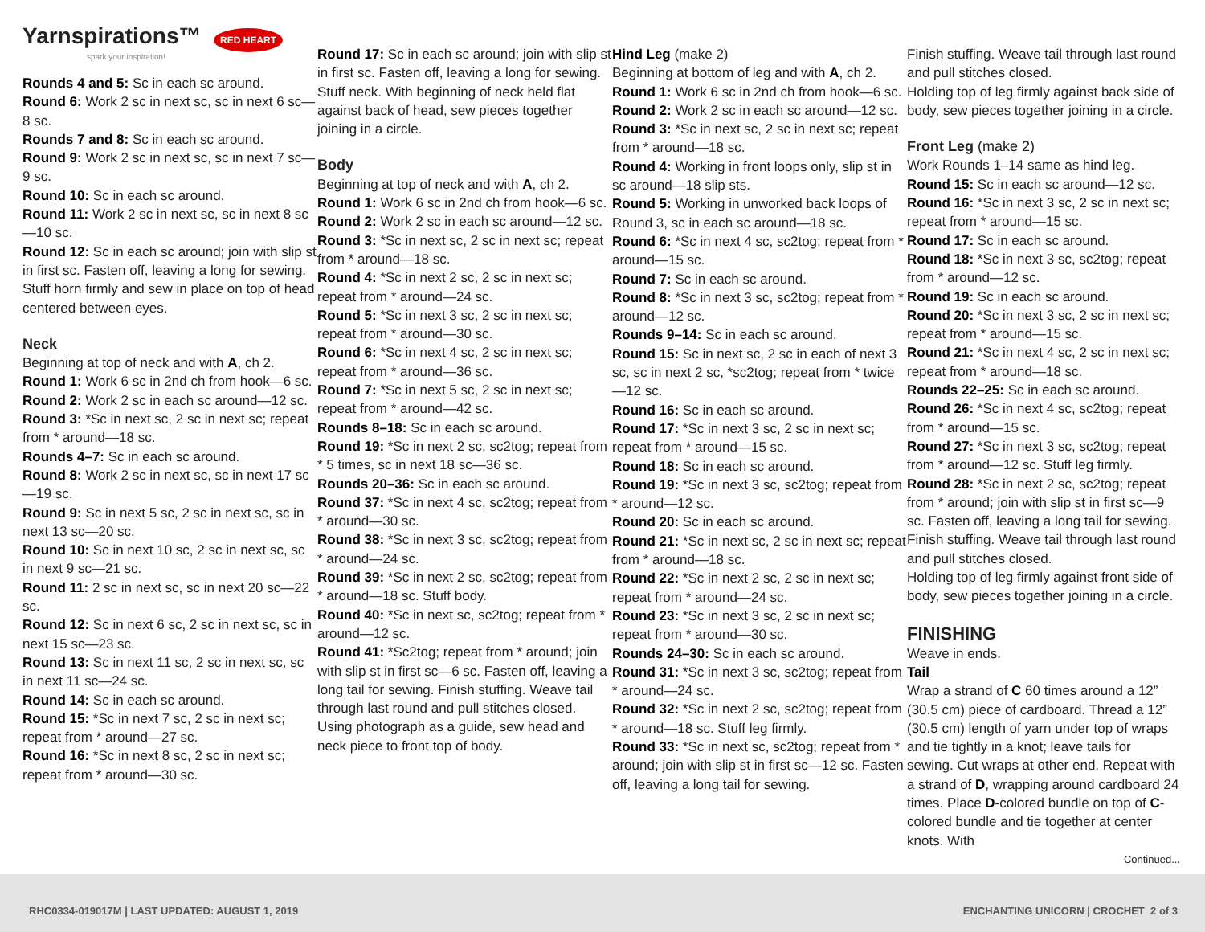Yarnspirations™ RED HEART
spark your inspiration!
Rounds 4 and 5: Sc in each sc around.
Round 6: Work 2 sc in next sc, sc in next 6 sc—8 sc.
Rounds 7 and 8: Sc in each sc around.
Round 9: Work 2 sc in next sc, sc in next 7 sc—9 sc.
Round 10: Sc in each sc around.
Round 11: Work 2 sc in next sc, sc in next 8 sc—10 sc.
Round 12: Sc in each sc around; join with slip st in first sc. Fasten off, leaving a long for sewing. Stuff horn firmly and sew in place on top of head centered between eyes.
Neck
Beginning at top of neck and with A, ch 2.
Round 1: Work 6 sc in 2nd ch from hook—6 sc.
Round 2: Work 2 sc in each sc around—12 sc.
Round 3: *Sc in next sc, 2 sc in next sc; repeat from * around—18 sc.
Rounds 4–7: Sc in each sc around.
Round 8: Work 2 sc in next sc, sc in next 17 sc—19 sc.
Round 9: Sc in next 5 sc, 2 sc in next sc, sc in next 13 sc—20 sc.
Round 10: Sc in next 10 sc, 2 sc in next sc, sc in next 9 sc—21 sc.
Round 11: 2 sc in next sc, sc in next 20 sc—22 sc.
Round 12: Sc in next 6 sc, 2 sc in next sc, sc in next 15 sc—23 sc.
Round 13: Sc in next 11 sc, 2 sc in next sc, sc in next 11 sc—24 sc.
Round 14: Sc in each sc around.
Round 15: *Sc in next 7 sc, 2 sc in next sc; repeat from * around—27 sc.
Round 16: *Sc in next 8 sc, 2 sc in next sc; repeat from * around—30 sc.
Round 17: Sc in each sc around; join with slip st in first sc. Fasten off, leaving a long for sewing. Stuff neck. With beginning of neck held flat against back of head, sew pieces together joining in a circle.
Body
Beginning at top of neck and with A, ch 2.
Round 1: Work 6 sc in 2nd ch from hook—6 sc.
Round 2: Work 2 sc in each sc around—12 sc.
Round 3: *Sc in next sc, 2 sc in next sc; repeat from * around—18 sc.
Round 4: *Sc in next 2 sc, 2 sc in next sc; repeat from * around—24 sc.
Round 5: *Sc in next 3 sc, 2 sc in next sc; repeat from * around—30 sc.
Round 6: *Sc in next 4 sc, 2 sc in next sc; repeat from * around—36 sc.
Round 7: *Sc in next 5 sc, 2 sc in next sc; repeat from * around—42 sc.
Rounds 8–18: Sc in each sc around.
Round 19: *Sc in next 2 sc, sc2tog; repeat from * 5 times, sc in next 18 sc—36 sc.
Rounds 20–36: Sc in each sc around.
Round 37: *Sc in next 4 sc, sc2tog; repeat from * around—30 sc.
Round 38: *Sc in next 3 sc, sc2tog; repeat from * around—24 sc.
Round 39: *Sc in next 2 sc, sc2tog; repeat from * around—18 sc. Stuff body.
Round 40: *Sc in next sc, sc2tog; repeat from * around—12 sc.
Round 41: *Sc2tog; repeat from * around; join with slip st in first sc—6 sc. Fasten off, leaving a long tail for sewing. Finish stuffing. Weave tail through last round and pull stitches closed.
Using photograph as a guide, sew head and neck piece to front top of body.
Hind Leg (make 2)
Beginning at bottom of leg and with A, ch 2.
Round 1: Work 6 sc in 2nd ch from hook—6 sc.
Round 2: Work 2 sc in each sc around—12 sc.
Round 3: *Sc in next sc, 2 sc in next sc; repeat from * around—18 sc.
Round 4: Working in front loops only, slip st in sc around—18 slip sts.
Round 5: Working in unworked back loops of Round 3, sc in each sc around—18 sc.
Round 6: *Sc in next 4 sc, sc2tog; repeat from * around—15 sc.
Round 7: Sc in each sc around.
Round 8: *Sc in next 3 sc, sc2tog; repeat from * around—12 sc.
Rounds 9–14: Sc in each sc around.
Round 15: Sc in next sc, 2 sc in each of next 3 sc, sc in next 2 sc, *sc2tog; repeat from * twice—12 sc.
Round 16: Sc in each sc around.
Round 17: *Sc in next 3 sc, 2 sc in next sc; repeat from * around—15 sc.
Round 18: Sc in each sc around.
Round 19: *Sc in next 3 sc, sc2tog; repeat from * around—12 sc.
Round 20: Sc in each sc around.
Round 21: *Sc in next sc, 2 sc in next sc; repeat from * around—18 sc.
Round 22: *Sc in next 2 sc, 2 sc in next sc; repeat from * around—24 sc.
Round 23: *Sc in next 3 sc, 2 sc in next sc; repeat from * around—30 sc.
Rounds 24–30: Sc in each sc around.
Round 31: *Sc in next 3 sc, sc2tog; repeat from * around—24 sc.
Round 32: *Sc in next 2 sc, sc2tog; repeat from * around—18 sc. Stuff leg firmly.
Round 33: *Sc in next sc, sc2tog; repeat from * around; join with slip st in first sc—12 sc. Fasten off, leaving a long tail for sewing.
Finish stuffing. Weave tail through last round and pull stitches closed.
Holding top of leg firmly against back side of body, sew pieces together joining in a circle.
Front Leg (make 2)
Work Rounds 1–14 same as hind leg.
Round 15: Sc in each sc around—12 sc.
Round 16: *Sc in next 3 sc, 2 sc in next sc; repeat from * around—15 sc.
Round 17: Sc in each sc around.
Round 18: *Sc in next 3 sc, sc2tog; repeat from * around—12 sc.
Round 19: Sc in each sc around.
Round 20: *Sc in next 3 sc, 2 sc in next sc; repeat from * around—15 sc.
Round 21: *Sc in next 4 sc, 2 sc in next sc; repeat from * around—18 sc.
Rounds 22–25: Sc in each sc around.
Round 26: *Sc in next 4 sc, sc2tog; repeat from * around—15 sc.
Round 27: *Sc in next 3 sc, sc2tog; repeat from * around—12 sc. Stuff leg firmly.
Round 28: *Sc in next 2 sc, sc2tog; repeat from * around; join with slip st in first sc—9 sc. Fasten off, leaving a long tail for sewing. Finish stuffing. Weave tail through last round and pull stitches closed.
Holding top of leg firmly against front side of body, sew pieces together joining in a circle.
FINISHING
Weave in ends.
Tail
Wrap a strand of C 60 times around a 12” (30.5 cm) piece of cardboard. Thread a 12” (30.5 cm) length of yarn under top of wraps and tie tightly in a knot; leave tails for sewing. Cut wraps at other end. Repeat with a strand of D, wrapping around cardboard 24 times. Place D-colored bundle on top of C-colored bundle and tie together at center knots. With
Continued...
RHC0334-019017M | LAST UPDATED: AUGUST 1, 2019 ENCHANTING UNICORN | CROCHET 2 of 3